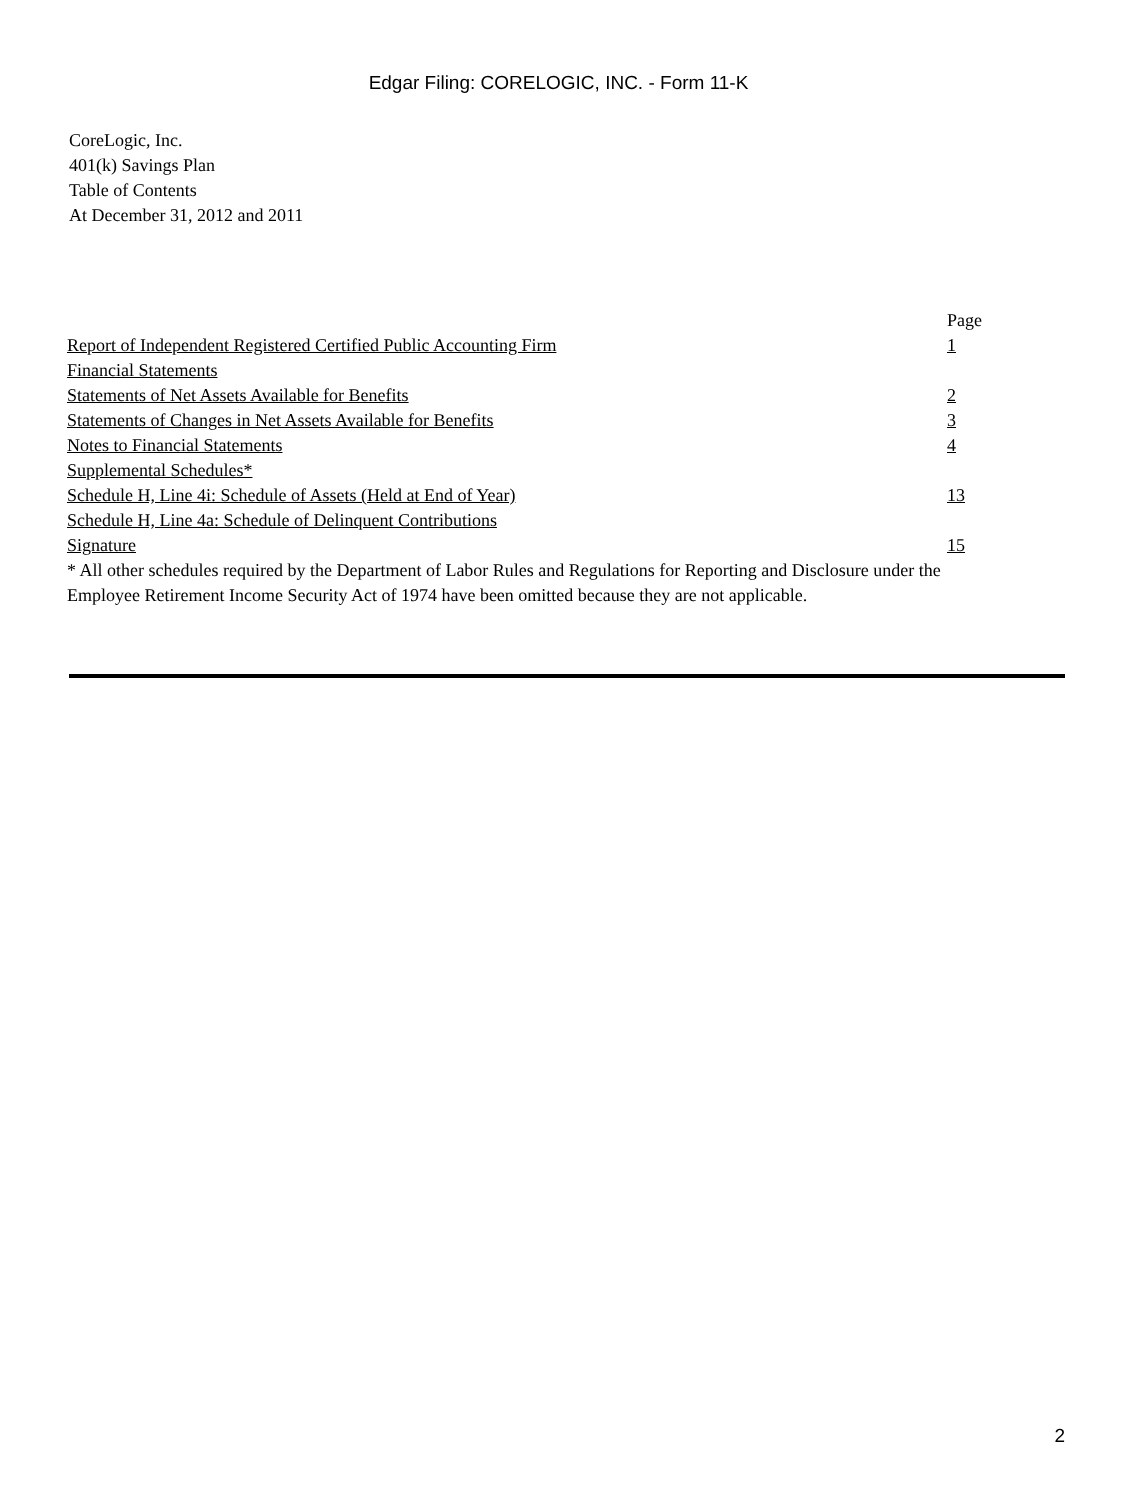Edgar Filing: CORELOGIC, INC. - Form 11-K
CoreLogic, Inc.
401(k) Savings Plan
Table of Contents
At December 31, 2012 and 2011
| | Page |
| Report of Independent Registered Certified Public Accounting Firm | 1 |
| Financial Statements | |
| Statements of Net Assets Available for Benefits | 2 |
| Statements of Changes in Net Assets Available for Benefits | 3 |
| Notes to Financial Statements | 4 |
| Supplemental Schedules* | |
| Schedule H, Line 4i: Schedule of Assets (Held at End of Year) | 13 |
| Schedule H, Line 4a: Schedule of Delinquent Contributions | |
| Signature | 15 |
| * All other schedules required by the Department of Labor Rules and Regulations for Reporting and Disclosure under the Employee Retirement Income Security Act of 1974 have been omitted because they are not applicable. | |
2